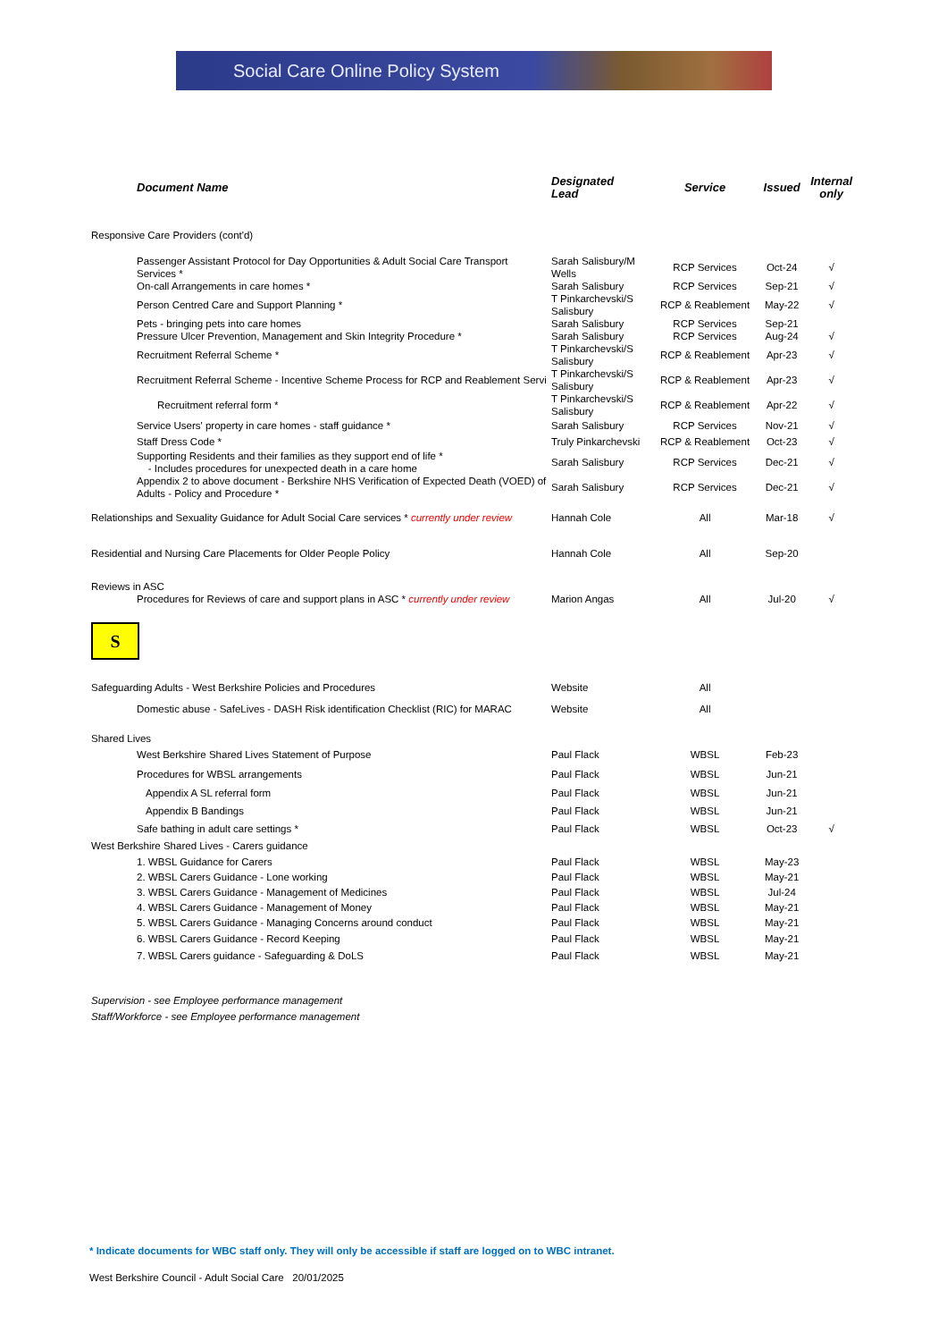Social Care Online Policy System
| Document Name | Designated Lead | Service | Issued | Internal only |
| --- | --- | --- | --- | --- |
| Responsive Care Providers (cont'd) | | | | |
| Passenger Assistant Protocol for Day Opportunities & Adult Social Care Transport Services * | Sarah Salisbury/M Wells | RCP Services | Oct-24 | √ |
| On-call Arrangements in care homes * | Sarah Salisbury | RCP Services | Sep-21 | √ |
| Person Centred Care and Support Planning * | T Pinkarchevski/S Salisbury | RCP & Reablement | May-22 | √ |
| Pets - bringing pets into care homes | Sarah Salisbury | RCP Services | Sep-21 | |
| Pressure Ulcer Prevention, Management and Skin Integrity Procedure * | Sarah Salisbury | RCP Services | Aug-24 | √ |
| Recruitment Referral Scheme * | T Pinkarchevski/S Salisbury | RCP & Reablement | Apr-23 | √ |
| Recruitment Referral Scheme - Incentive Scheme Process for RCP and Reablement Servi | T Pinkarchevski/S Salisbury | RCP & Reablement | Apr-23 | √ |
| Recruitment referral form * | T Pinkarchevski/S Salisbury | RCP & Reablement | Apr-22 | √ |
| Service Users' property in care homes - staff guidance * | Sarah Salisbury | RCP Services | Nov-21 | √ |
| Staff Dress Code * | Truly Pinkarchevski | RCP & Reablement | Oct-23 | √ |
| Supporting Residents and their families as they support end of life * - Includes procedures for unexpected death in a care home | Sarah Salisbury | RCP Services | Dec-21 | √ |
| Appendix 2 to above document - Berkshire NHS Verification of Expected Death (VOED) of Adults - Policy and Procedure * | Sarah Salisbury | RCP Services | Dec-21 | √ |
| Relationships and Sexuality Guidance for Adult Social Care services * currently under review | Hannah Cole | All | Mar-18 | √ |
| Residential and Nursing Care Placements for Older People Policy | Hannah Cole | All | Sep-20 | |
| Reviews in ASC | | | | |
| Procedures for Reviews of care and support plans in ASC * currently under review | Marion Angas | All | Jul-20 | √ |
| S | | | | |
| Safeguarding Adults - West Berkshire Policies and Procedures | Website | All | | |
| Domestic abuse - SafeLives - DASH Risk identification Checklist (RIC) for MARAC | Website | All | | |
| Shared Lives | | | | |
| West Berkshire Shared Lives Statement of Purpose | Paul Flack | WBSL | Feb-23 | |
| Procedures for WBSL arrangements | Paul Flack | WBSL | Jun-21 | |
| Appendix A SL referral form | Paul Flack | WBSL | Jun-21 | |
| Appendix B Bandings | Paul Flack | WBSL | Jun-21 | |
| Safe bathing in adult care settings * | Paul Flack | WBSL | Oct-23 | √ |
| West Berkshire Shared Lives - Carers guidance | | | | |
| 1. WBSL Guidance for Carers | Paul Flack | WBSL | May-23 | |
| 2. WBSL Carers Guidance - Lone working | Paul Flack | WBSL | May-21 | |
| 3. WBSL Carers Guidance - Management of Medicines | Paul Flack | WBSL | Jul-24 | |
| 4. WBSL Carers Guidance - Management of Money | Paul Flack | WBSL | May-21 | |
| 5. WBSL Carers Guidance - Managing Concerns around conduct | Paul Flack | WBSL | May-21 | |
| 6. WBSL Carers Guidance - Record Keeping | Paul Flack | WBSL | May-21 | |
| 7. WBSL Carers guidance - Safeguarding & DoLS | Paul Flack | WBSL | May-21 | |
| Supervision - see Employee performance management | | | | |
| Staff/Workforce - see Employee performance management | | | | |
* Indicate documents for WBC staff only. They will only be accessible if staff are logged on to WBC intranet.
West Berkshire Council - Adult Social Care 20/01/2025